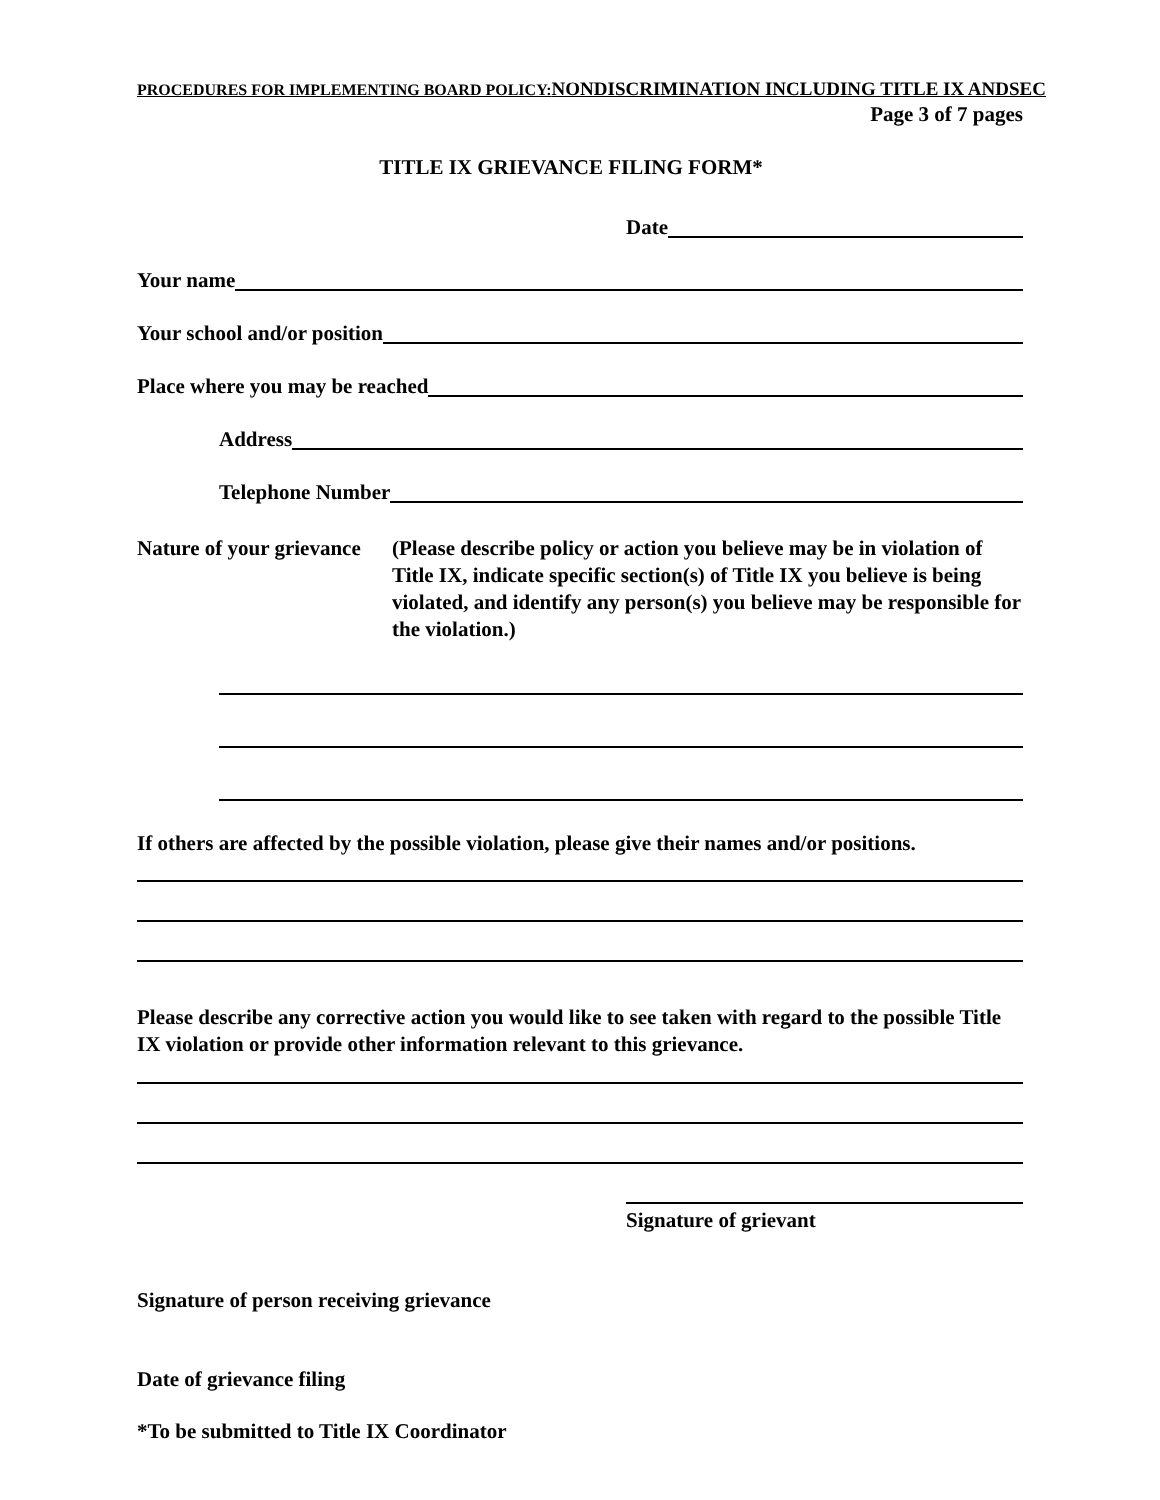PROCEDURES FOR IMPLEMENTING BOARD POLICY:NONDISCRIMINATION INCLUDING TITLE IX ANDSEC
Page 3 of 7 pages
TITLE IX GRIEVANCE FILING FORM*
Date
Your name
Your school and/or position
Place where you may be reached
Address
Telephone Number
Nature of your grievance
(Please describe policy or action you believe may be in violation of Title IX, indicate specific section(s) of Title IX you believe is being violated, and identify any person(s) you believe may be responsible for the violation.)
If others are affected by the possible violation, please give their names and/or positions.
Please describe any corrective action you would like to see taken with regard to the possible Title IX violation or provide other information relevant to this grievance.
Signature of grievant
Signature of person receiving grievance
Date of grievance filing
*To be submitted to Title IX Coordinator